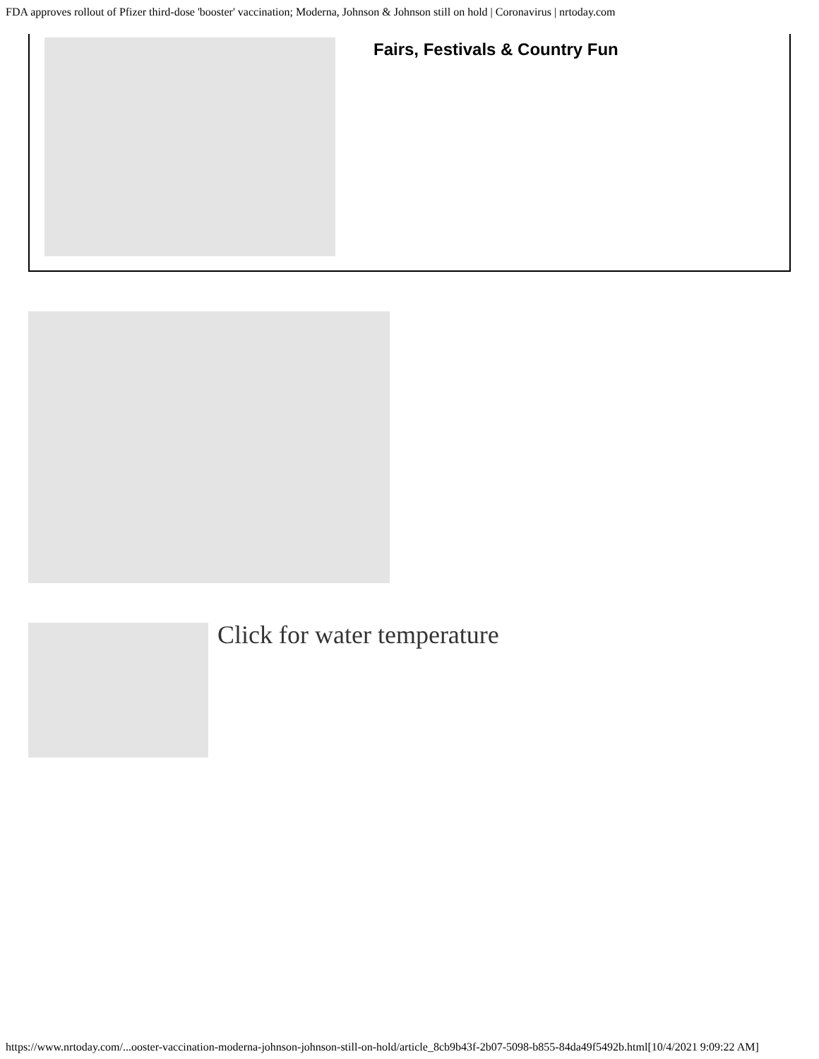FDA approves rollout of Pfizer third-dose 'booster' vaccination; Moderna, Johnson & Johnson still on hold | Coronavirus | nrtoday.com
Fairs, Festivals & Country Fun
Click for water temperature
https://www.nrtoday.com/...ooster-vaccination-moderna-johnson-johnson-still-on-hold/article_8cb9b43f-2b07-5098-b855-84da49f5492b.html[10/4/2021 9:09:22 AM]